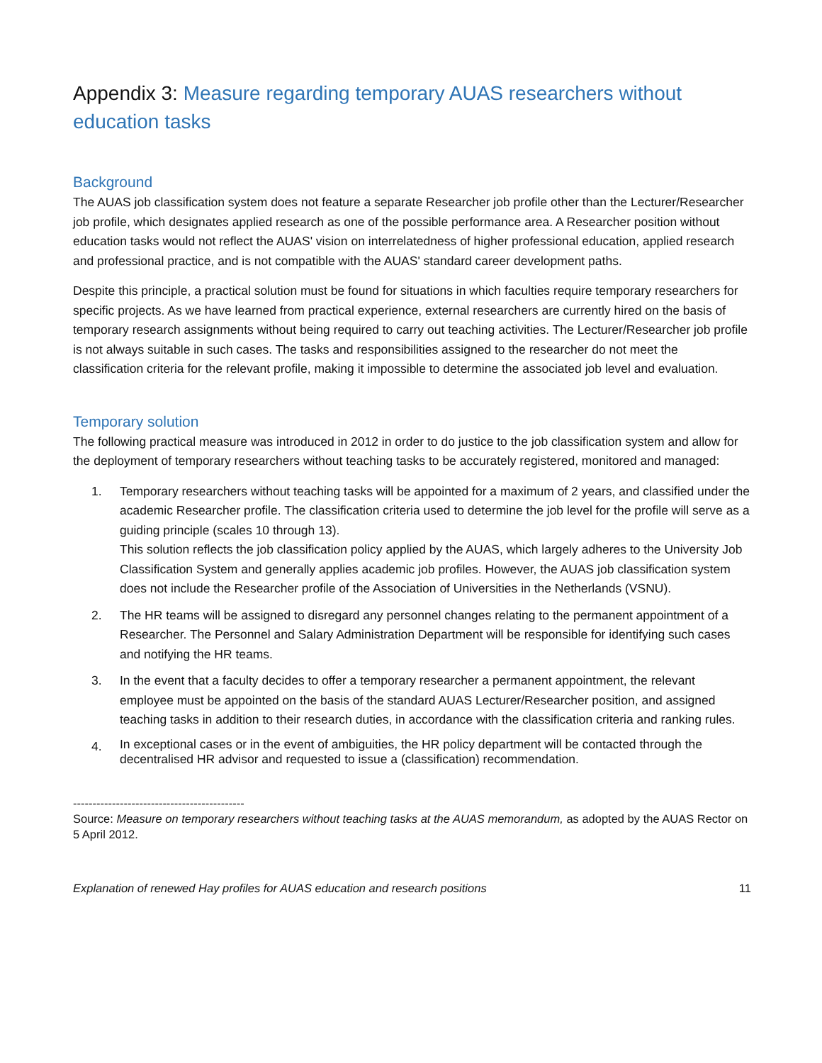Appendix 3: Measure regarding temporary AUAS researchers without education tasks
Background
The AUAS job classification system does not feature a separate Researcher job profile other than the Lecturer/Researcher job profile, which designates applied research as one of the possible performance area. A Researcher position without education tasks would not reflect the AUAS' vision on interrelatedness of higher professional education, applied research and professional practice, and is not compatible with the AUAS' standard career development paths.
Despite this principle, a practical solution must be found for situations in which faculties require temporary researchers for specific projects. As we have learned from practical experience, external researchers are currently hired on the basis of temporary research assignments without being required to carry out teaching activities. The Lecturer/Researcher job profile is not always suitable in such cases. The tasks and responsibilities assigned to the researcher do not meet the classification criteria for the relevant profile, making it impossible to determine the associated job level and evaluation.
Temporary solution
The following practical measure was introduced in 2012 in order to do justice to the job classification system and allow for the deployment of temporary researchers without teaching tasks to be accurately registered, monitored and managed:
1. Temporary researchers without teaching tasks will be appointed for a maximum of 2 years, and classified under the academic Researcher profile. The classification criteria used to determine the job level for the profile will serve as a guiding principle (scales 10 through 13).
This solution reflects the job classification policy applied by the AUAS, which largely adheres to the University Job Classification System and generally applies academic job profiles. However, the AUAS job classification system does not include the Researcher profile of the Association of Universities in the Netherlands (VSNU).
2. The HR teams will be assigned to disregard any personnel changes relating to the permanent appointment of a Researcher. The Personnel and Salary Administration Department will be responsible for identifying such cases and notifying the HR teams.
3. In the event that a faculty decides to offer a temporary researcher a permanent appointment, the relevant employee must be appointed on the basis of the standard AUAS Lecturer/Researcher position, and assigned teaching tasks in addition to their research duties, in accordance with the classification criteria and ranking rules.
4. In exceptional cases or in the event of ambiguities, the HR policy department will be contacted through the decentralised HR advisor and requested to issue a (classification) recommendation.
--------------------------------------------
Source: Measure on temporary researchers without teaching tasks at the AUAS memorandum, as adopted by the AUAS Rector on 5 April 2012.
Explanation of renewed Hay profiles for AUAS education and research positions 11